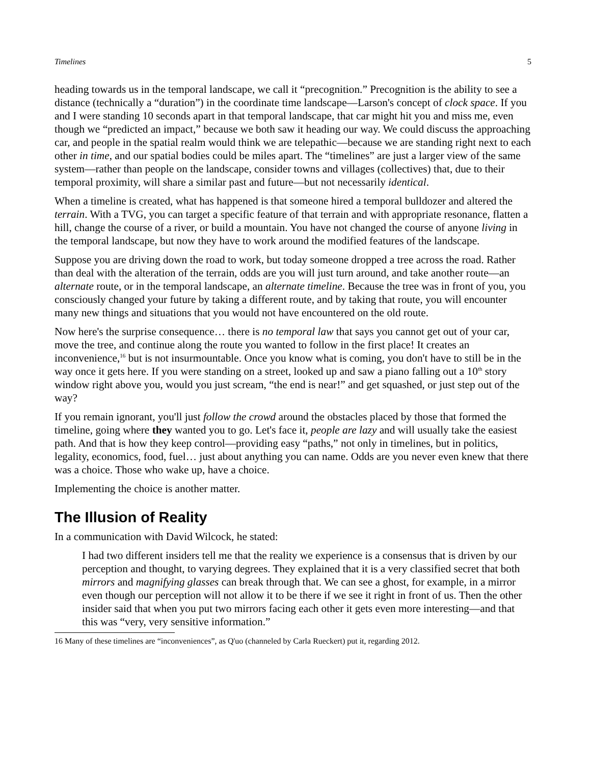Timelines 5
heading towards us in the temporal landscape, we call it “precognition.” Precognition is the ability to see a distance (technically a “duration”) in the coordinate time landscape—Larson's concept of clock space. If you and I were standing 10 seconds apart in that temporal landscape, that car might hit you and miss me, even though we “predicted an impact,” because we both saw it heading our way. We could discuss the approaching car, and people in the spatial realm would think we are telepathic—because we are standing right next to each other in time, and our spatial bodies could be miles apart. The “timelines” are just a larger view of the same system—rather than people on the landscape, consider towns and villages (collectives) that, due to their temporal proximity, will share a similar past and future—but not necessarily identical.
When a timeline is created, what has happened is that someone hired a temporal bulldozer and altered the terrain. With a TVG, you can target a specific feature of that terrain and with appropriate resonance, flatten a hill, change the course of a river, or build a mountain. You have not changed the course of anyone living in the temporal landscape, but now they have to work around the modified features of the landscape.
Suppose you are driving down the road to work, but today someone dropped a tree across the road. Rather than deal with the alteration of the terrain, odds are you will just turn around, and take another route—an alternate route, or in the temporal landscape, an alternate timeline. Because the tree was in front of you, you consciously changed your future by taking a different route, and by taking that route, you will encounter many new things and situations that you would not have encountered on the old route.
Now here's the surprise consequence… there is no temporal law that says you cannot get out of your car, move the tree, and continue along the route you wanted to follow in the first place! It creates an inconvenience,<sup>16</sup> but is not insurmountable. Once you know what is coming, you don't have to still be in the way once it gets here. If you were standing on a street, looked up and saw a piano falling out a 10<sup>th</sup> story window right above you, would you just scream, “the end is near!” and get squashed, or just step out of the way?
If you remain ignorant, you'll just follow the crowd around the obstacles placed by those that formed the timeline, going where they wanted you to go. Let's face it, people are lazy and will usually take the easiest path. And that is how they keep control—providing easy “paths,” not only in timelines, but in politics, legality, economics, food, fuel… just about anything you can name. Odds are you never even knew that there was a choice. Those who wake up, have a choice.
Implementing the choice is another matter.
The Illusion of Reality
In a communication with David Wilcock, he stated:
I had two different insiders tell me that the reality we experience is a consensus that is driven by our perception and thought, to varying degrees. They explained that it is a very classified secret that both mirrors and magnifying glasses can break through that. We can see a ghost, for example, in a mirror even though our perception will not allow it to be there if we see it right in front of us. Then the other insider said that when you put two mirrors facing each other it gets even more interesting—and that this was “very, very sensitive information.”
16 Many of these timelines are “inconveniences”, as Q'uo (channeled by Carla Rueckert) put it, regarding 2012.